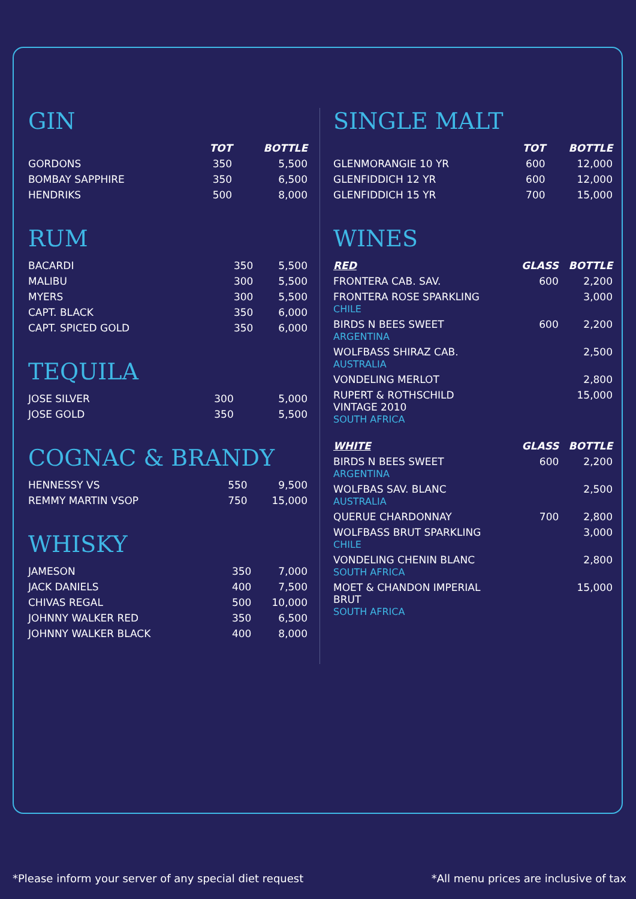GIN
| | TOT | BOTTLE |
| --- | --- | --- |
| GORDONS | 350 | 5,500 |
| BOMBAY SAPPHIRE | 350 | 6,500 |
| HENDRIKS | 500 | 8,000 |
RUM
| BACARDI | 350 | 5,500 |
| MALIBU | 300 | 5,500 |
| MYERS | 300 | 5,500 |
| CAPT. BLACK | 350 | 6,000 |
| CAPT. SPICED GOLD | 350 | 6,000 |
TEQUILA
| JOSE SILVER | 300 | 5,000 |
| JOSE GOLD | 350 | 5,500 |
COGNAC & BRANDY
| HENNESSY VS | 550 | 9,500 |
| REMMY MARTIN VSOP | 750 | 15,000 |
WHISKY
| JAMESON | 350 | 7,000 |
| JACK DANIELS | 400 | 7,500 |
| CHIVAS REGAL | 500 | 10,000 |
| JOHNNY WALKER RED | 350 | 6,500 |
| JOHNNY WALKER BLACK | 400 | 8,000 |
SINGLE MALT
| | TOT | BOTTLE |
| --- | --- | --- |
| GLENMORANGIE 10 YR | 600 | 12,000 |
| GLENFIDDICH 12 YR | 600 | 12,000 |
| GLENFIDDICH 15 YR | 700 | 15,000 |
WINES
| RED | GLASS | BOTTLE |
| --- | --- | --- |
| FRONTERA CAB. SAV. | 600 | 2,200 |
| FRONTERA ROSE SPARKLING CHILE | | 3,000 |
| BIRDS N BEES SWEET ARGENTINA | 600 | 2,200 |
| WOLFBASS SHIRAZ CAB. AUSTRALIA | | 2,500 |
| VONDELING MERLOT | | 2,800 |
| RUPERT & ROTHSCHILD VINTAGE 2010 SOUTH AFRICA | | 15,000 |
| WHITE | GLASS | BOTTLE |
| --- | --- | --- |
| BIRDS N BEES SWEET ARGENTINA | 600 | 2,200 |
| WOLFBAS SAV. BLANC AUSTRALIA | | 2,500 |
| QUERUE CHARDONNAY | 700 | 2,800 |
| WOLFBASS BRUT SPARKLING CHILE | | 3,000 |
| VONDELING CHENIN BLANC SOUTH AFRICA | | 2,800 |
| MOET & CHANDON IMPERIAL BRUT SOUTH AFRICA | | 15,000 |
*Please inform your server of any special diet request *All menu prices are inclusive of tax